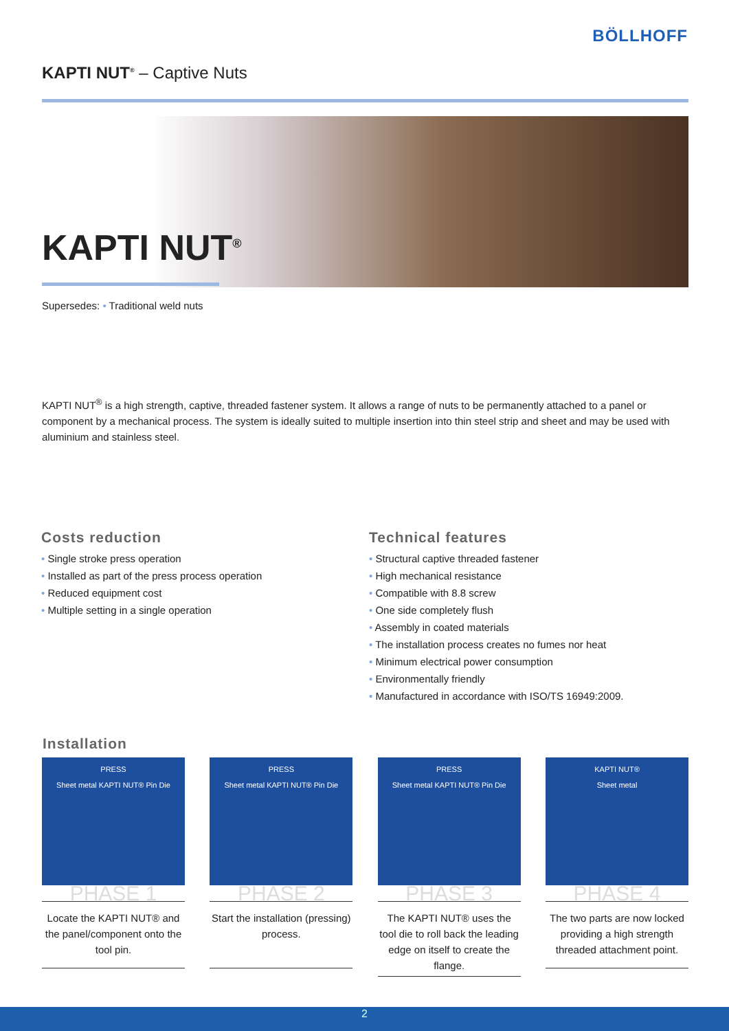BÖLLHOFF
KAPTI NUT<sup>®</sup> – Captive Nuts
KAPTI NUT<sup>®</sup>
Supersedes: • Traditional weld nuts
KAPTI NUT<sup>®</sup> is a high strength, captive, threaded fastener system. It allows a range of nuts to be permanently attached to a panel or component by a mechanical process. The system is ideally suited to multiple insertion into thin steel strip and sheet and may be used with aluminium and stainless steel.
Costs reduction
• Single stroke press operation
• Installed as part of the press process operation
• Reduced equipment cost
• Multiple setting in a single operation
Technical features
• Structural captive threaded fastener
• High mechanical resistance
• Compatible with 8.8 screw
• One side completely flush
• Assembly in coated materials
• The installation process creates no fumes nor heat
• Minimum electrical power consumption
• Environmentally friendly
• Manufactured in accordance with ISO/TS 16949:2009.
Installation
PRESS
Sheet metal KAPTI NUT® Pin Die
PHASE 1
Locate the KAPTI NUT® and the panel/component onto the tool pin.
PRESS
Sheet metal KAPTI NUT® Pin Die
PHASE 2
Start the installation (pressing) process.
PRESS
Sheet metal KAPTI NUT® Pin Die
PHASE 3
The KAPTI NUT® uses the tool die to roll back the leading edge on itself to create the flange.
KAPTI NUT®
Sheet metal
PHASE 4
The two parts are now locked providing a high strength threaded attachment point.
2